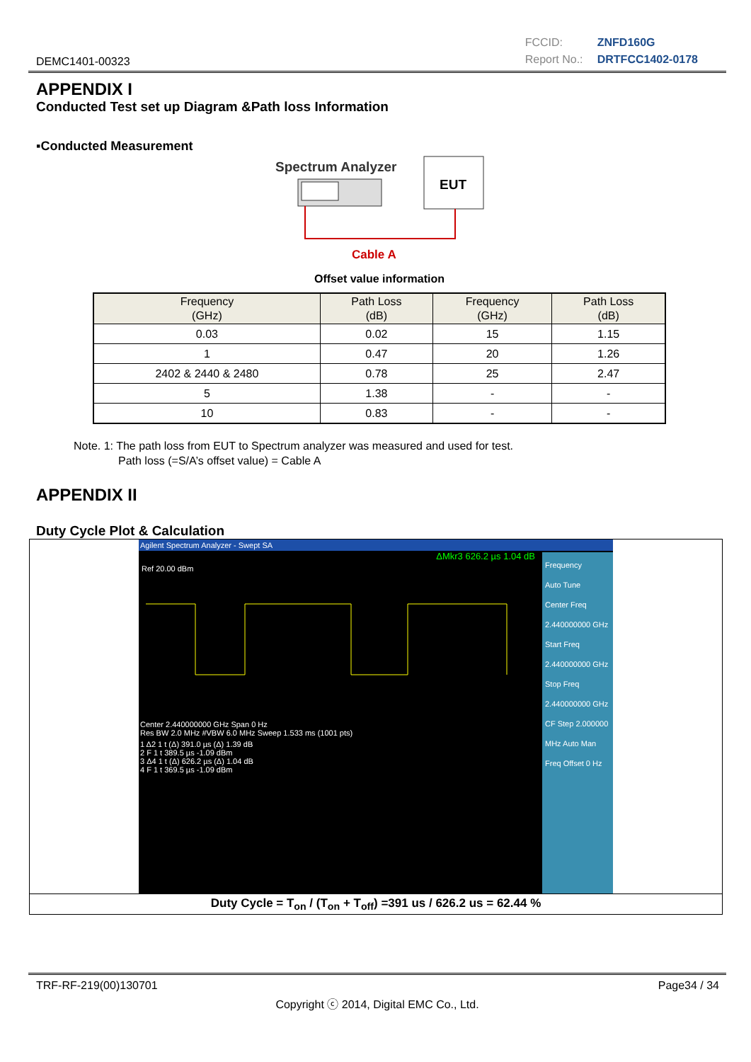DEMC1401-00323
FCCID: ZNFD160G
Report No.: DRTFCC1402-0178
APPENDIX I
Conducted Test set up Diagram &Path loss Information
▪Conducted Measurement
Spectrum Analyzer
EUT
Cable A
Offset value information
| Frequency (GHz) | Path Loss (dB) | Frequency (GHz) | Path Loss (dB) |
| --- | --- | --- | --- |
| 0.03 | 0.02 | 15 | 1.15 |
| 1 | 0.47 | 20 | 1.26 |
| 2402 & 2440 & 2480 | 0.78 | 25 | 2.47 |
| 5 | 1.38 | - | - |
| 10 | 0.83 | - | - |
Note. 1: The path loss from EUT to Spectrum analyzer was measured and used for test.
Path loss (=S/A’s offset value) = Cable A
APPENDIX II
Duty Cycle Plot & Calculation
Agilent Spectrum Analyzer - Swept SA
ΔMkr3 626.2 µs 1.04 dB
Ref 20.00 dBm
Center 2.440000000 GHz Span 0 Hz
Res BW 2.0 MHz #VBW 6.0 MHz Sweep 1.533 ms (1001 pts)
1 Δ2 1 t (Δ) 391.0 µs (Δ) 1.39 dB
2 F 1 t 389.5 µs -1.09 dBm
3 Δ4 1 t (Δ) 626.2 µs (Δ) 1.04 dB
4 F 1 t 369.5 µs -1.09 dBm
Frequency
Auto Tune
Center Freq 2.440000000 GHz
Start Freq 2.440000000 GHz
Stop Freq 2.440000000 GHz
CF Step 2.000000 MHz Auto Man
Freq Offset 0 Hz
Duty Cycle = T<sub>on</sub> / (T<sub>on</sub> + T<sub>off</sub>) =391 us / 626.2 us = 62.44 %
TRF-RF-219(00)130701 Page34 / 34
Copyright ⓒ 2014, Digital EMC Co., Ltd.